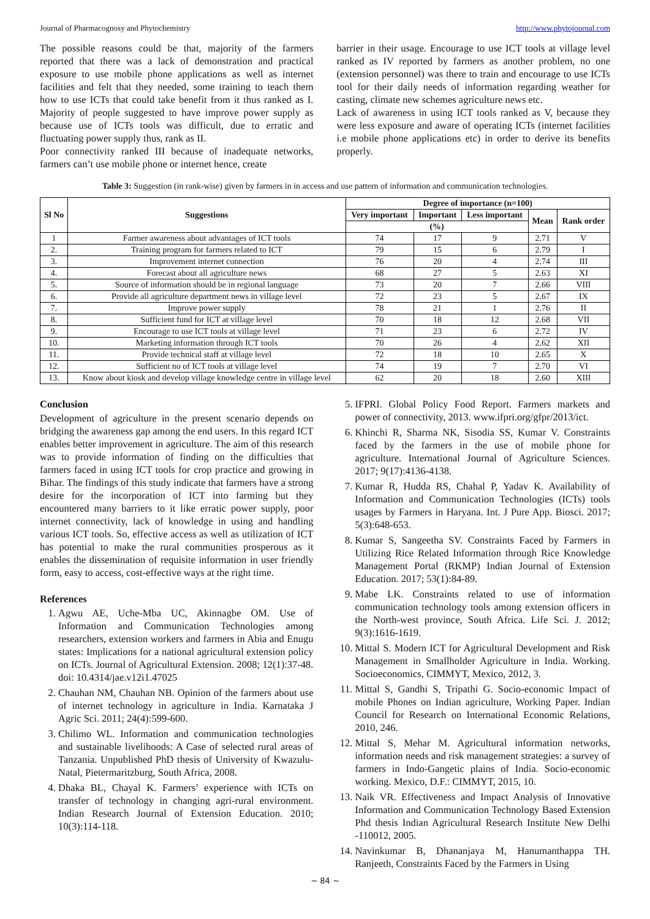Journal of Pharmacognosy and Phytochemistry http://www.phytojournal.com
The possible reasons could be that, majority of the farmers reported that there was a lack of demonstration and practical exposure to use mobile phone applications as well as internet facilities and felt that they needed, some training to teach them how to use ICTs that could take benefit from it thus ranked as I. Majority of people suggested to have improve power supply as because use of ICTs tools was difficult, due to erratic and fluctuating power supply thus, rank as II.
Poor connectivity ranked III because of inadequate networks, farmers can’t use mobile phone or internet hence, create
barrier in their usage. Encourage to use ICT tools at village level ranked as IV reported by farmers as another problem, no one (extension personnel) was there to train and encourage to use ICTs tool for their daily needs of information regarding weather for casting, climate new schemes agriculture news etc.
Lack of awareness in using ICT tools ranked as V, because they were less exposure and aware of operating ICTs (internet facilities i.e mobile phone applications etc) in order to derive its benefits properly.
Table 3: Suggestion (in rank-wise) given by farmers in in access and use pattern of information and communication technologies.
| Sl No | Suggestions | Degree of importance (n=100) | | | | |
| --- | --- | --- | --- | --- | --- | --- |
| | | Very important | Important | Less important | Mean | Rank order |
| | | (%) | | | | |
| 1 | Farmer awareness about advantages of ICT tools | 74 | 17 | 9 | 2.71 | V |
| 2. | Training program for farmers related to ICT | 79 | 15 | 6 | 2.79 | I |
| 3. | Improvement internet connection | 76 | 20 | 4 | 2.74 | III |
| 4. | Forecast about all agriculture news | 68 | 27 | 5 | 2.63 | XI |
| 5. | Source of information should be in regional language | 73 | 20 | 7 | 2.66 | VIII |
| 6. | Provide all agriculture department news in village level | 72 | 23 | 5 | 2.67 | IX |
| 7. | Improve power supply | 78 | 21 | 1 | 2.76 | II |
| 8. | Sufficient fund for ICT at village level | 70 | 18 | 12 | 2.68 | VII |
| 9. | Encourage to use ICT tools at village level | 71 | 23 | 6 | 2.72 | IV |
| 10. | Marketing information through ICT tools | 70 | 26 | 4 | 2.62 | XII |
| 11. | Provide technical staff at village level | 72 | 18 | 10 | 2.65 | X |
| 12. | Sufficient no of ICT tools at village level | 74 | 19 | 7 | 2.70 | VI |
| 13. | Know about kiosk and develop village knowledge centre in village level | 62 | 20 | 18 | 2.60 | XIII |
Conclusion
Development of agriculture in the present scenario depends on bridging the awareness gap among the end users. In this regard ICT enables better improvement in agriculture. The aim of this research was to provide information of finding on the difficulties that farmers faced in using ICT tools for crop practice and growing in Bihar. The findings of this study indicate that farmers have a strong desire for the incorporation of ICT into farming but they encountered many barriers to it like erratic power supply, poor internet connectivity, lack of knowledge in using and handling various ICT tools. So, effective access as well as utilization of ICT has potential to make the rural communities prosperous as it enables the dissemination of requisite information in user friendly form, easy to access, cost-effective ways at the right time.
References
1. Agwu AE, Uche-Mba UC, Akinnagbe OM. Use of Information and Communication Technologies among researchers, extension workers and farmers in Abia and Enugu states: Implications for a national agricultural extension policy on ICTs. Journal of Agricultural Extension. 2008; 12(1):37-48. doi: 10.4314/jae.v12i1.47025
2. Chauhan NM, Chauhan NB. Opinion of the farmers about use of internet technology in agriculture in India. Karnataka J Agric Sci. 2011; 24(4):599-600.
3. Chilimo WL. Information and communication technologies and sustainable livelihoods: A Case of selected rural areas of Tanzania. Unpublished PhD thesis of University of Kwazulu-Natal, Pietermaritzburg, South Africa, 2008.
4. Dhaka BL, Chayal K. Farmers’ experience with ICTs on transfer of technology in changing agri-rural environment. Indian Research Journal of Extension Education. 2010; 10(3):114-118.
5. IFPRI. Global Policy Food Report. Farmers markets and power of connectivity, 2013. www.ifpri.org/gfpr/2013/ict.
6. Khinchi R, Sharma NK, Sisodia SS, Kumar V. Constraints faced by the farmers in the use of mobile phone for agriculture. International Journal of Agriculture Sciences. 2017; 9(17):4136-4138.
7. Kumar R, Hudda RS, Chahal P, Yadav K. Availability of Information and Communication Technologies (ICTs) tools usages by Farmers in Haryana. Int. J Pure App. Biosci. 2017; 5(3):648-653.
8. Kumar S, Sangeetha SV. Constraints Faced by Farmers in Utilizing Rice Related Information through Rice Knowledge Management Portal (RKMP) Indian Journal of Extension Education. 2017; 53(1):84-89.
9. Mabe LK. Constraints related to use of information communication technology tools among extension officers in the North-west province, South Africa. Life Sci. J. 2012; 9(3):1616-1619.
10. Mittal S. Modern ICT for Agricultural Development and Risk Management in Smallholder Agriculture in India. Working. Socioeconomics, CIMMYT, Mexico, 2012, 3.
11. Mittal S, Gandhi S, Tripathi G. Socio-economic Impact of mobile Phones on Indian agriculture, Working Paper. Indian Council for Research on International Economic Relations, 2010, 246.
12. Mittal S, Mehar M. Agricultural information networks, information needs and risk management strategies: a survey of farmers in Indo-Gangetic plains of India. Socio-economic working. Mexico, D.F.: CIMMYT, 2015, 10.
13. Naik VR. Effectiveness and Impact Analysis of Innovative Information and Communication Technology Based Extension Phd thesis Indian Agricultural Research Institute New Delhi -110012, 2005.
14. Navinkumar B, Dhananjaya M, Hanumanthappa TH. Ranjeeth, Constraints Faced by the Farmers in Using
~ 84 ~